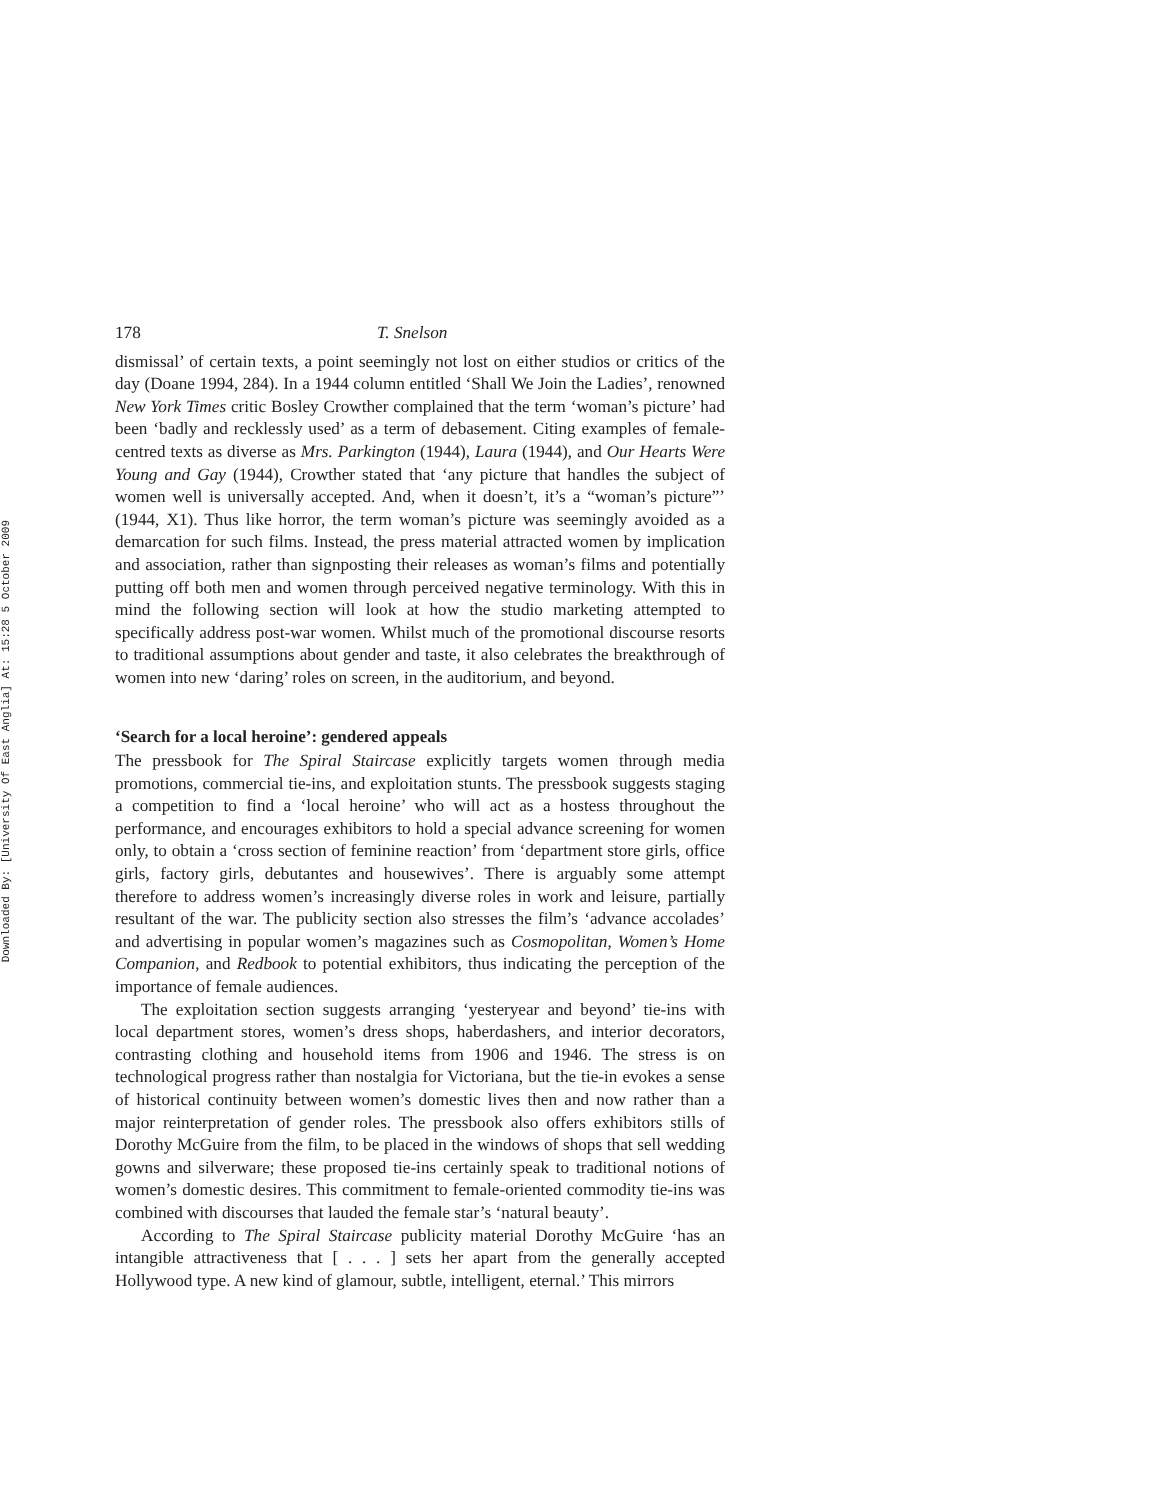Downloaded By: [University Of East Anglia] At: 15:28 5 October 2009
178 T. Snelson
dismissal’ of certain texts, a point seemingly not lost on either studios or critics of the day (Doane 1994, 284). In a 1944 column entitled ‘Shall We Join the Ladies’, renowned New York Times critic Bosley Crowther complained that the term ‘woman’s picture’ had been ‘badly and recklessly used’ as a term of debasement. Citing examples of female-centred texts as diverse as Mrs. Parkington (1944), Laura (1944), and Our Hearts Were Young and Gay (1944), Crowther stated that ‘any picture that handles the subject of women well is universally accepted. And, when it doesn’t, it’s a “woman’s picture”’ (1944, X1). Thus like horror, the term woman’s picture was seemingly avoided as a demarcation for such films. Instead, the press material attracted women by implication and association, rather than signposting their releases as woman’s films and potentially putting off both men and women through perceived negative terminology. With this in mind the following section will look at how the studio marketing attempted to specifically address post-war women. Whilst much of the promotional discourse resorts to traditional assumptions about gender and taste, it also celebrates the breakthrough of women into new ‘daring’ roles on screen, in the auditorium, and beyond.
‘Search for a local heroine’: gendered appeals
The pressbook for The Spiral Staircase explicitly targets women through media promotions, commercial tie-ins, and exploitation stunts. The pressbook suggests staging a competition to find a ‘local heroine’ who will act as a hostess throughout the performance, and encourages exhibitors to hold a special advance screening for women only, to obtain a ‘cross section of feminine reaction’ from ‘department store girls, office girls, factory girls, debutantes and housewives’. There is arguably some attempt therefore to address women’s increasingly diverse roles in work and leisure, partially resultant of the war. The publicity section also stresses the film’s ‘advance accolades’ and advertising in popular women’s magazines such as Cosmopolitan, Women’s Home Companion, and Redbook to potential exhibitors, thus indicating the perception of the importance of female audiences.
The exploitation section suggests arranging ‘yesteryear and beyond’ tie-ins with local department stores, women’s dress shops, haberdashers, and interior decorators, contrasting clothing and household items from 1906 and 1946. The stress is on technological progress rather than nostalgia for Victoriana, but the tie-in evokes a sense of historical continuity between women’s domestic lives then and now rather than a major reinterpretation of gender roles. The pressbook also offers exhibitors stills of Dorothy McGuire from the film, to be placed in the windows of shops that sell wedding gowns and silverware; these proposed tie-ins certainly speak to traditional notions of women’s domestic desires. This commitment to female-oriented commodity tie-ins was combined with discourses that lauded the female star’s ‘natural beauty’.
According to The Spiral Staircase publicity material Dorothy McGuire ‘has an intangible attractiveness that [ . . . ] sets her apart from the generally accepted Hollywood type. A new kind of glamour, subtle, intelligent, eternal.’ This mirrors